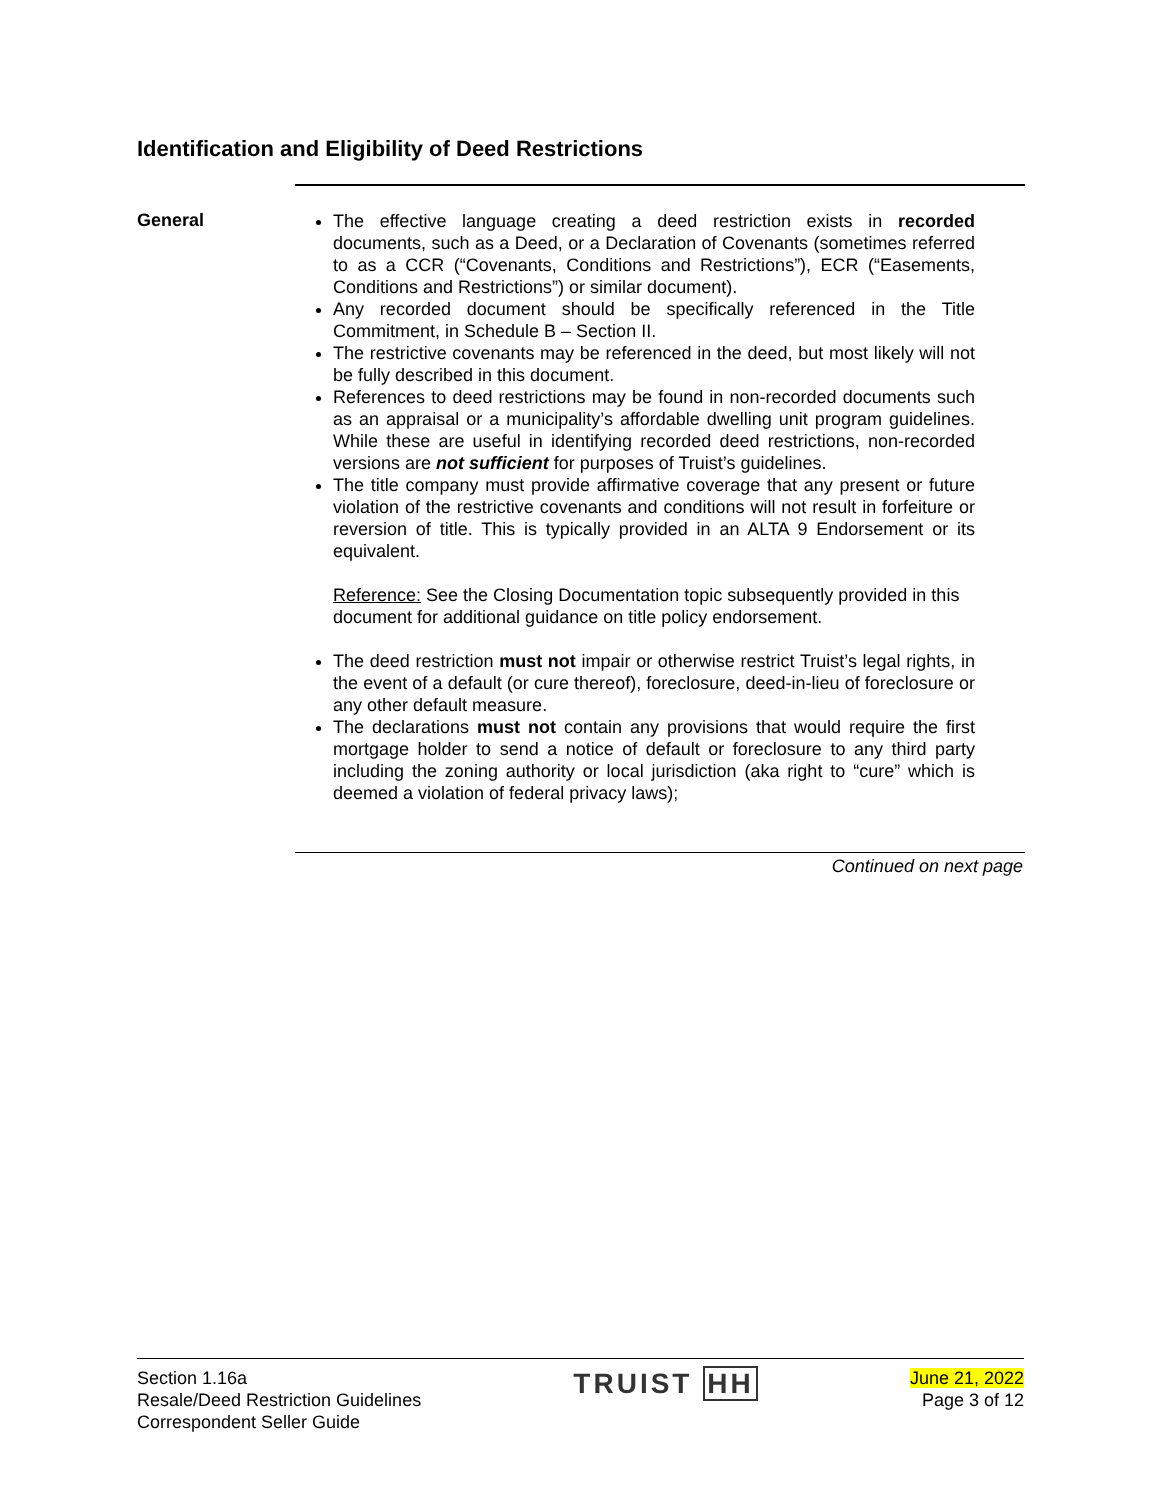Identification and Eligibility of Deed Restrictions
General
The effective language creating a deed restriction exists in recorded documents, such as a Deed, or a Declaration of Covenants (sometimes referred to as a CCR (“Covenants, Conditions and Restrictions”), ECR (“Easements, Conditions and Restrictions”) or similar document).
Any recorded document should be specifically referenced in the Title Commitment, in Schedule B – Section II.
The restrictive covenants may be referenced in the deed, but most likely will not be fully described in this document.
References to deed restrictions may be found in non-recorded documents such as an appraisal or a municipality’s affordable dwelling unit program guidelines. While these are useful in identifying recorded deed restrictions, non-recorded versions are not sufficient for purposes of Truist’s guidelines.
The title company must provide affirmative coverage that any present or future violation of the restrictive covenants and conditions will not result in forfeiture or reversion of title. This is typically provided in an ALTA 9 Endorsement or its equivalent.
Reference: See the Closing Documentation topic subsequently provided in this document for additional guidance on title policy endorsement.
The deed restriction must not impair or otherwise restrict Truist’s legal rights, in the event of a default (or cure thereof), foreclosure, deed-in-lieu of foreclosure or any other default measure.
The declarations must not contain any provisions that would require the first mortgage holder to send a notice of default or foreclosure to any third party including the zoning authority or local jurisdiction (aka right to “cure” which is deemed a violation of federal privacy laws);
Continued on next page
Section 1.16a
Resale/Deed Restriction Guidelines
Correspondent Seller Guide
TRUIST HH
June 21, 2022
Page 3 of 12